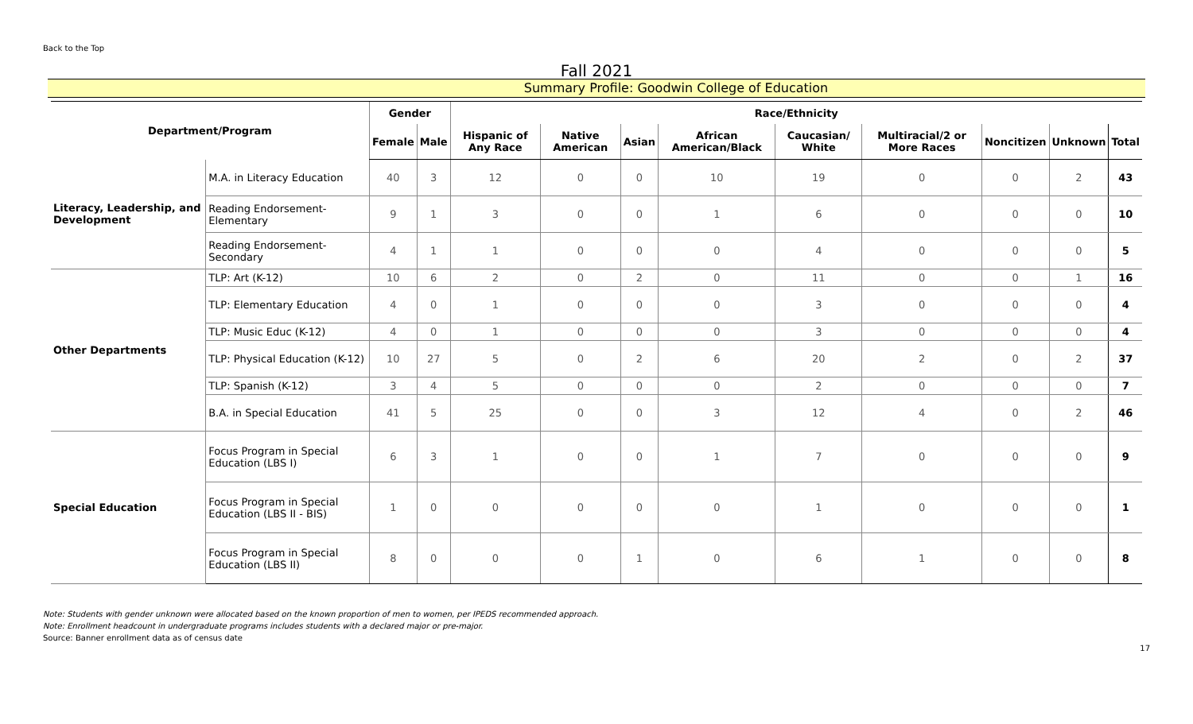Back to the Top
Fall 2021
Summary Profile: Goodwin College of Education
| Department/Program | | Gender | | Race/Ethnicity | | | | | | | | |
| --- | --- | --- | --- | --- | --- | --- | --- | --- | --- | --- | --- | --- |
| | | Female | Male | Hispanic of Any Race | Native American | Asian | African American/Black | Caucasian/ White | Multiracial/2 or More Races | Noncitizen | Unknown | Total |
| Literacy, Leadership, and Development | M.A. in Literacy Education | 40 | 3 | 12 | 0 | 0 | 10 | 19 | 0 | 0 | 2 | 43 |
| | Reading Endorsement-Elementary | 9 | 1 | 3 | 0 | 0 | 1 | 6 | 0 | 0 | 0 | 10 |
| | Reading Endorsement-Secondary | 4 | 1 | 1 | 0 | 0 | 0 | 4 | 0 | 0 | 0 | 5 |
| Other Departments | TLP: Art (K-12) | 10 | 6 | 2 | 0 | 2 | 0 | 11 | 0 | 0 | 1 | 16 |
| | TLP: Elementary Education | 4 | 0 | 1 | 0 | 0 | 0 | 3 | 0 | 0 | 0 | 4 |
| | TLP: Music Educ (K-12) | 4 | 0 | 1 | 0 | 0 | 0 | 3 | 0 | 0 | 0 | 4 |
| | TLP: Physical Education (K-12) | 10 | 27 | 5 | 0 | 2 | 6 | 20 | 2 | 0 | 2 | 37 |
| | TLP: Spanish (K-12) | 3 | 4 | 5 | 0 | 0 | 0 | 2 | 0 | 0 | 0 | 7 |
| | B.A. in Special Education | 41 | 5 | 25 | 0 | 0 | 3 | 12 | 4 | 0 | 2 | 46 |
| Special Education | Focus Program in Special Education (LBS I) | 6 | 3 | 1 | 0 | 0 | 1 | 7 | 0 | 0 | 0 | 9 |
| | Focus Program in Special Education (LBS II - BIS) | 1 | 0 | 0 | 0 | 0 | 0 | 1 | 0 | 0 | 0 | 1 |
| | Focus Program in Special Education (LBS II) | 8 | 0 | 0 | 0 | 1 | 0 | 6 | 1 | 0 | 0 | 8 |
Note: Students with gender unknown were allocated based on the known proportion of men to women, per IPEDS recommended approach.
Note: Enrollment headcount in undergraduate programs includes students with a declared major or pre-major.
Source: Banner enrollment data as of census date
17